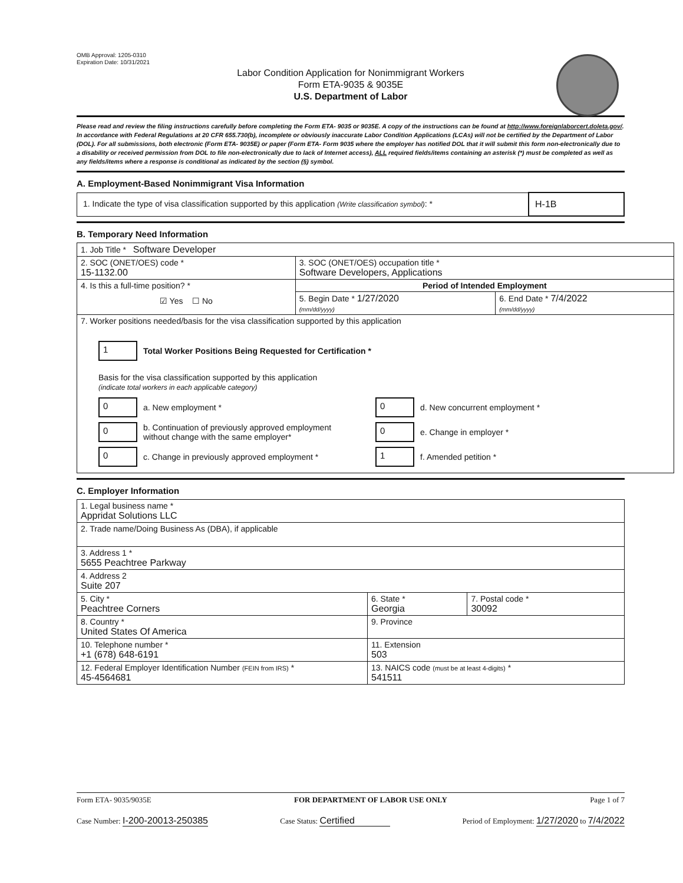OMB Approval: 1205-0310
Expiration Date: 10/31/2021
Labor Condition Application for Nonimmigrant Workers
Form ETA-9035 & 9035E
U.S. Department of Labor
Please read and review the filing instructions carefully before completing the Form ETA- 9035 or 9035E. A copy of the instructions can be found at http://www.foreignlaborcert.doleta.gov/. In accordance with Federal Regulations at 20 CFR 655.730(b), incomplete or obviously inaccurate Labor Condition Applications (LCAs) will not be certified by the Department of Labor (DOL). For all submissions, both electronic (Form ETA- 9035E) or paper (Form ETA- Form 9035 where the employer has notified DOL that it will submit this form non-electronically due to a disability or received permission from DOL to file non-electronically due to lack of Internet access), ALL required fields/items containing an asterisk (*) must be completed as well as any fields/items where a response is conditional as indicated by the section (§) symbol.
A. Employment-Based Nonimmigrant Visa Information
| 1. Indicate the type of visa classification supported by this application (Write classification symbol) : * | H-1B |
B. Temporary Need Information
| 1. Job Title * Software Developer | | |
| 2. SOC (ONET/OES) code * 15-1132.00 | 3. SOC (ONET/OES) occupation title * Software Developers, Applications | |
| 4. Is this a full-time position? * ☑ Yes ☐ No | Period of Intended Employment | |
| | 5. Begin Date * 1/27/2020 (mm/dd/yyyy) | 6. End Date * 7/4/2022 (mm/dd/yyyy) |
| 7. Worker positions needed/basis for the visa classification supported by this application 1 Total Worker Positions Being Requested for Certification * Basis for the visa classification supported by this application (indicate total workers in each applicable category) 0 a. New employment * 0 d. New concurrent employment * 0 b. Continuation of previously approved employment without change with the same employer* 0 e. Change in employer * 0 c. Change in previously approved employment * 1 f. Amended petition * | | |
C. Employer Information
| 1. Legal business name * Appridat Solutions LLC | | |
| 2. Trade name/Doing Business As (DBA), if applicable | | |
| 3. Address 1 * 5655 Peachtree Parkway | | |
| 4. Address 2 Suite 207 | | |
| 5. City * Peachtree Corners | 6. State * Georgia | 7. Postal code * 30092 |
| 8. Country * United States Of America | 9. Province | |
| 10. Telephone number * +1 (678) 648-6191 | 11. Extension 503 | |
| 12. Federal Employer Identification Number (FEIN from IRS) * 45-4564681 | 13. NAICS code (must be at least 4-digits) * 541511 | |
Form ETA- 9035/9035E FOR DEPARTMENT OF LABOR USE ONLY Page 1 of 7
Case Number: I-200-20013-250385 Case Status: Certified Period of Employment: 1/27/2020 to 7/4/2022